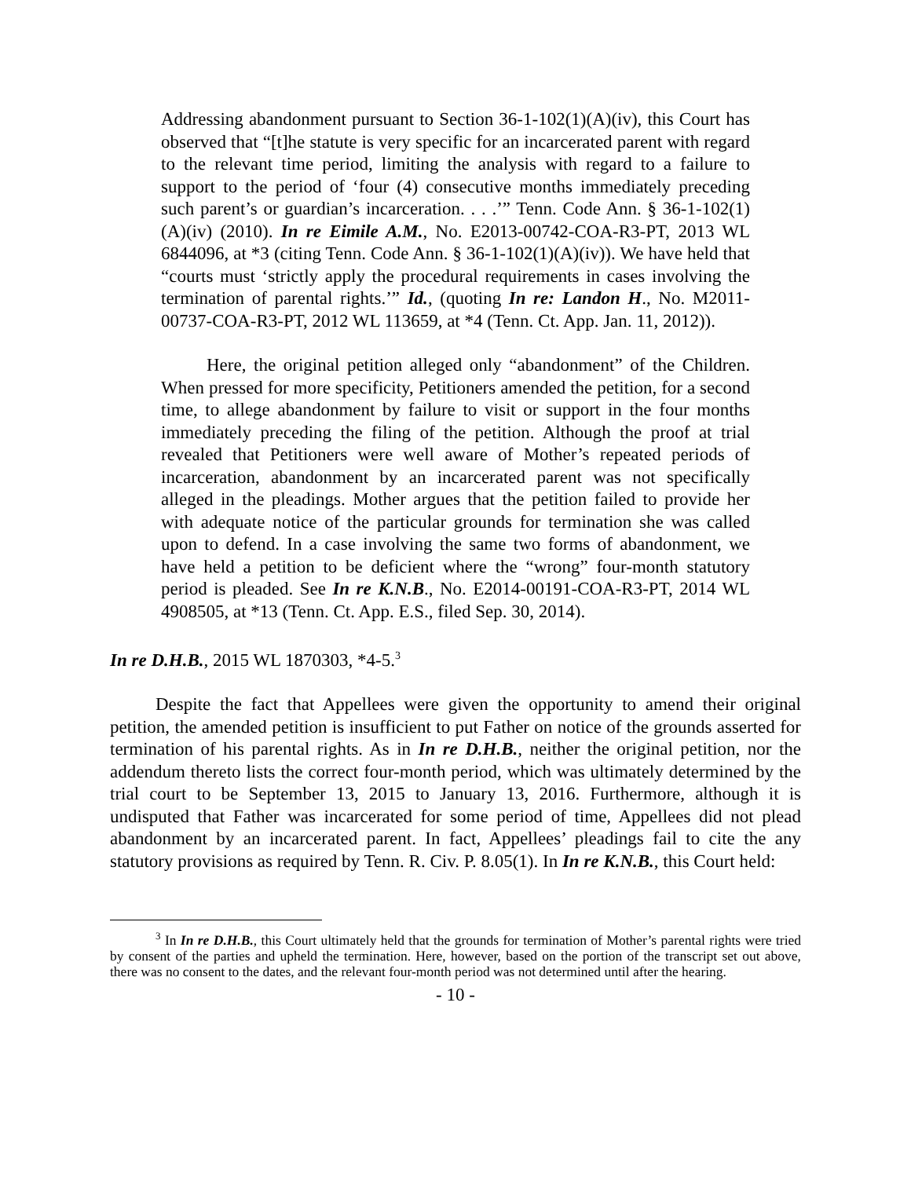Addressing abandonment pursuant to Section 36-1-102(1)(A)(iv), this Court has observed that “[t]he statute is very specific for an incarcerated parent with regard to the relevant time period, limiting the analysis with regard to a failure to support to the period of ‘four (4) consecutive months immediately preceding such parent’s or guardian’s incarceration. . . .’” Tenn. Code Ann. § 36-1-102(1)(A)(iv) (2010). In re Eimile A.M., No. E2013-00742-COA-R3-PT, 2013 WL 6844096, at *3 (citing Tenn. Code Ann. § 36-1-102(1)(A)(iv)). We have held that “courts must ‘strictly apply the procedural requirements in cases involving the termination of parental rights.’” Id., (quoting In re: Landon H., No. M2011-00737-COA-R3-PT, 2012 WL 113659, at *4 (Tenn. Ct. App. Jan. 11, 2012)).
Here, the original petition alleged only “abandonment” of the Children. When pressed for more specificity, Petitioners amended the petition, for a second time, to allege abandonment by failure to visit or support in the four months immediately preceding the filing of the petition. Although the proof at trial revealed that Petitioners were well aware of Mother’s repeated periods of incarceration, abandonment by an incarcerated parent was not specifically alleged in the pleadings. Mother argues that the petition failed to provide her with adequate notice of the particular grounds for termination she was called upon to defend. In a case involving the same two forms of abandonment, we have held a petition to be deficient where the “wrong” four-month statutory period is pleaded. See In re K.N.B., No. E2014-00191-COA-R3-PT, 2014 WL 4908505, at *13 (Tenn. Ct. App. E.S., filed Sep. 30, 2014).
In re D.H.B., 2015 WL 1870303, *4-5.<sup>3</sup>
Despite the fact that Appellees were given the opportunity to amend their original petition, the amended petition is insufficient to put Father on notice of the grounds asserted for termination of his parental rights. As in In re D.H.B., neither the original petition, nor the addendum thereto lists the correct four-month period, which was ultimately determined by the trial court to be September 13, 2015 to January 13, 2016. Furthermore, although it is undisputed that Father was incarcerated for some period of time, Appellees did not plead abandonment by an incarcerated parent. In fact, Appellees’ pleadings fail to cite the any statutory provisions as required by Tenn. R. Civ. P. 8.05(1). In In re K.N.B., this Court held:
<sup>3</sup> In In re D.H.B., this Court ultimately held that the grounds for termination of Mother’s parental rights were tried by consent of the parties and upheld the termination. Here, however, based on the portion of the transcript set out above, there was no consent to the dates, and the relevant four-month period was not determined until after the hearing.
- 10 -